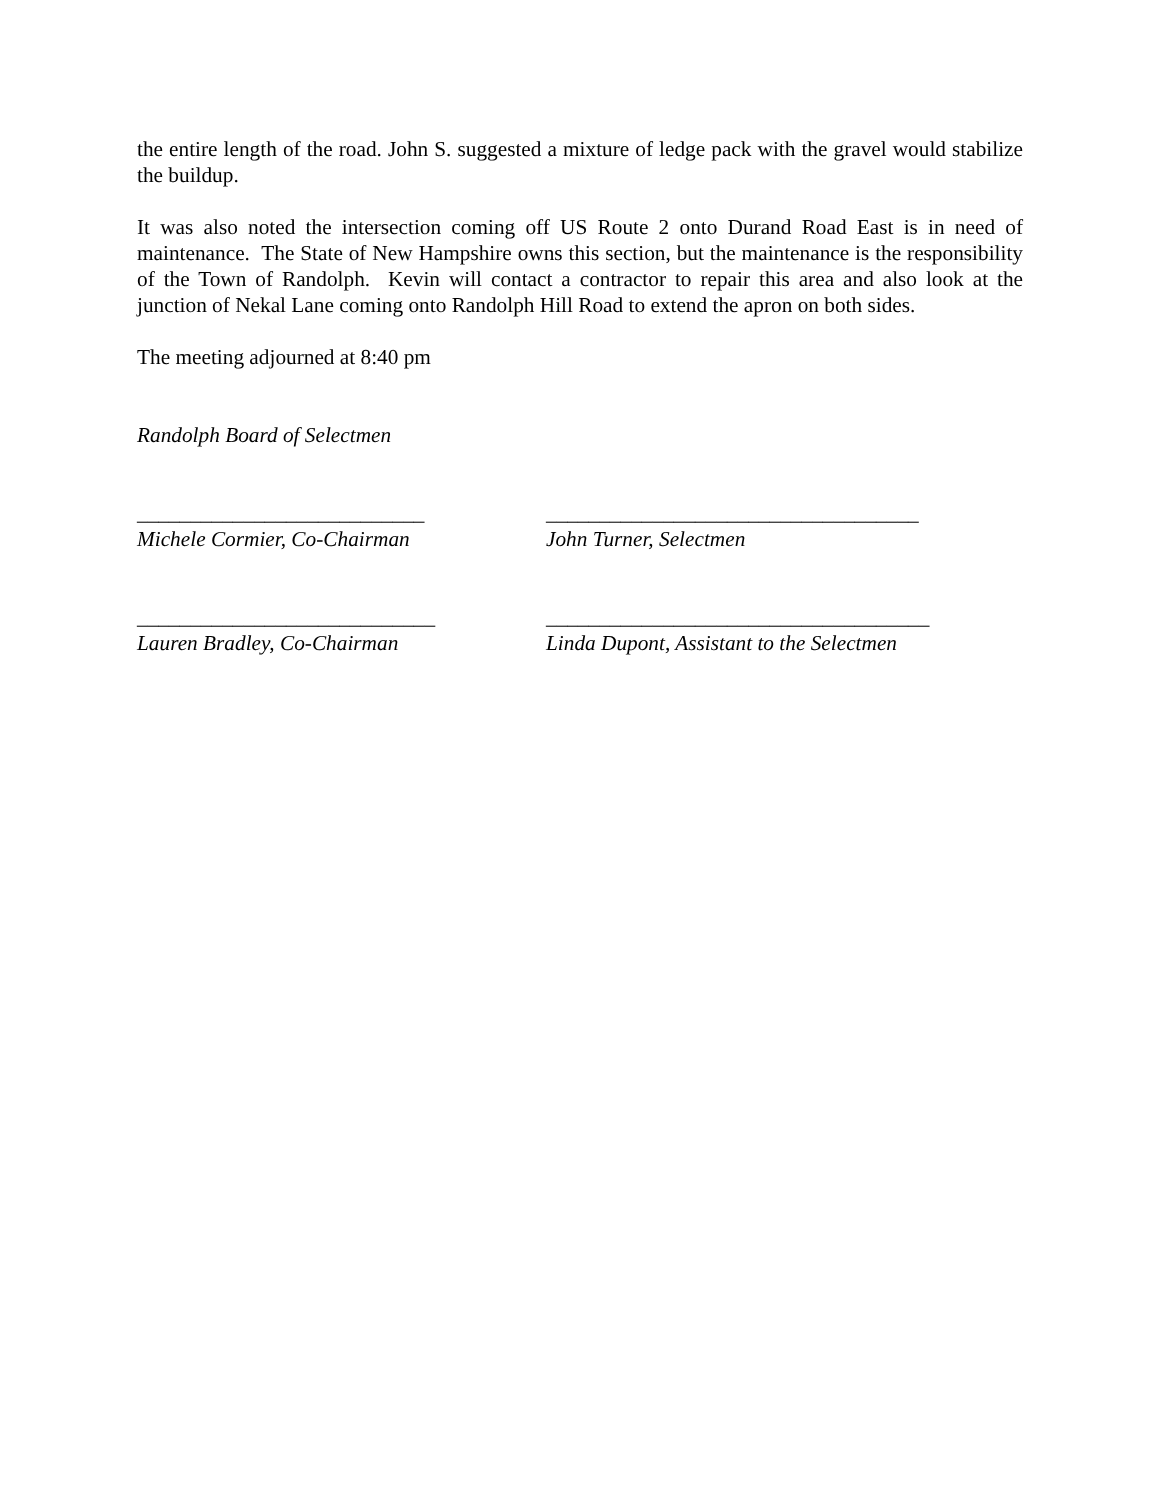the entire length of the road. John S. suggested a mixture of ledge pack with the gravel would stabilize the buildup.
It was also noted the intersection coming off US Route 2 onto Durand Road East is in need of maintenance. The State of New Hampshire owns this section, but the maintenance is the responsibility of the Town of Randolph. Kevin will contact a contractor to repair this area and also look at the junction of Nekal Lane coming onto Randolph Hill Road to extend the apron on both sides.
The meeting adjourned at 8:40 pm
Randolph Board of Selectmen
___________________________
Michele Cormier, Co-Chairman
___________________________________
John Turner, Selectmen
____________________________
Lauren Bradley, Co-Chairman
____________________________________
Linda Dupont, Assistant to the Selectmen